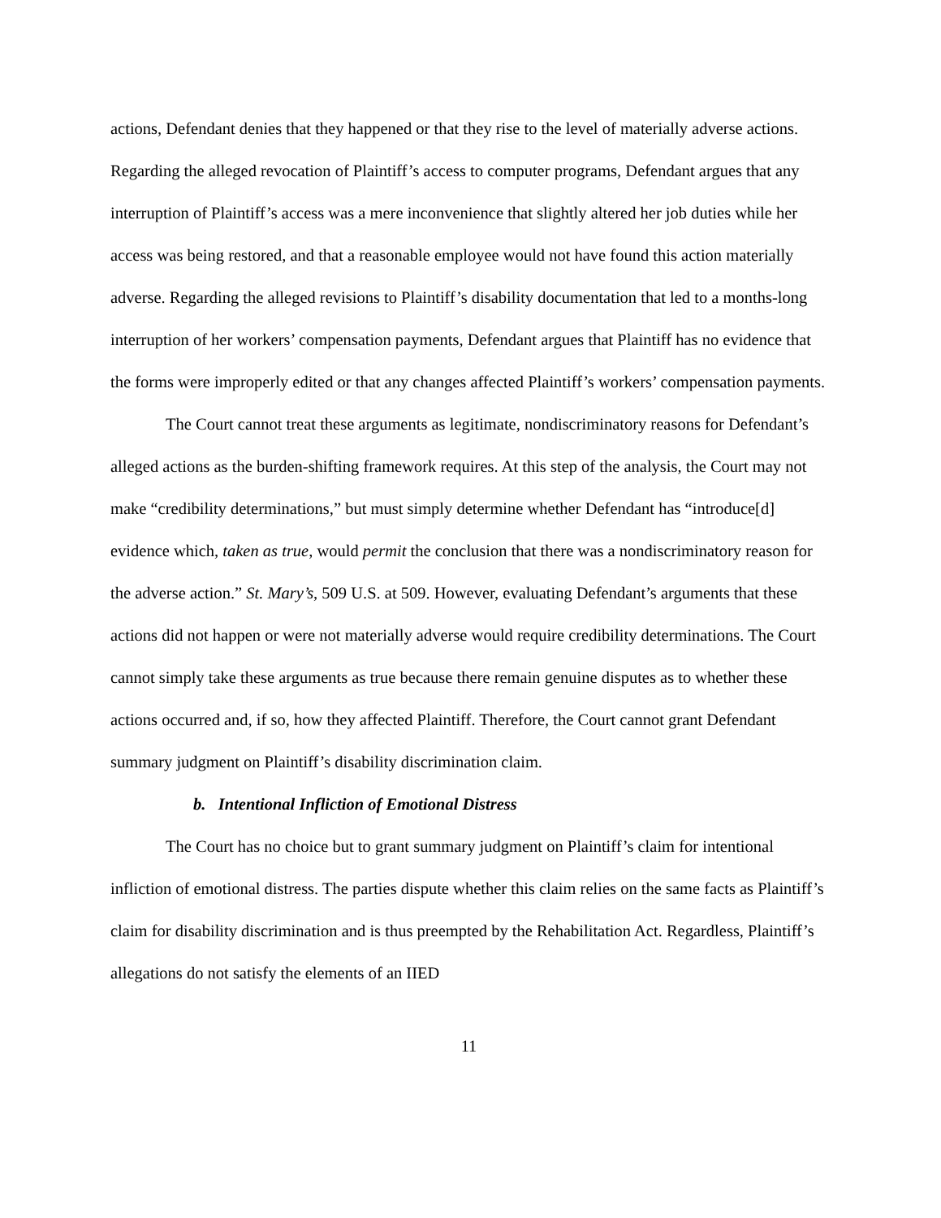actions, Defendant denies that they happened or that they rise to the level of materially adverse actions. Regarding the alleged revocation of Plaintiff’s access to computer programs, Defendant argues that any interruption of Plaintiff’s access was a mere inconvenience that slightly altered her job duties while her access was being restored, and that a reasonable employee would not have found this action materially adverse. Regarding the alleged revisions to Plaintiff’s disability documentation that led to a months-long interruption of her workers’ compensation payments, Defendant argues that Plaintiff has no evidence that the forms were improperly edited or that any changes affected Plaintiff’s workers’ compensation payments.
The Court cannot treat these arguments as legitimate, nondiscriminatory reasons for Defendant’s alleged actions as the burden-shifting framework requires. At this step of the analysis, the Court may not make “credibility determinations,” but must simply determine whether Defendant has “introduce[d] evidence which, taken as true, would permit the conclusion that there was a nondiscriminatory reason for the adverse action.” St. Mary’s, 509 U.S. at 509. However, evaluating Defendant’s arguments that these actions did not happen or were not materially adverse would require credibility determinations. The Court cannot simply take these arguments as true because there remain genuine disputes as to whether these actions occurred and, if so, how they affected Plaintiff. Therefore, the Court cannot grant Defendant summary judgment on Plaintiff’s disability discrimination claim.
b. Intentional Infliction of Emotional Distress
The Court has no choice but to grant summary judgment on Plaintiff’s claim for intentional infliction of emotional distress. The parties dispute whether this claim relies on the same facts as Plaintiff’s claim for disability discrimination and is thus preempted by the Rehabilitation Act. Regardless, Plaintiff’s allegations do not satisfy the elements of an IIED
11